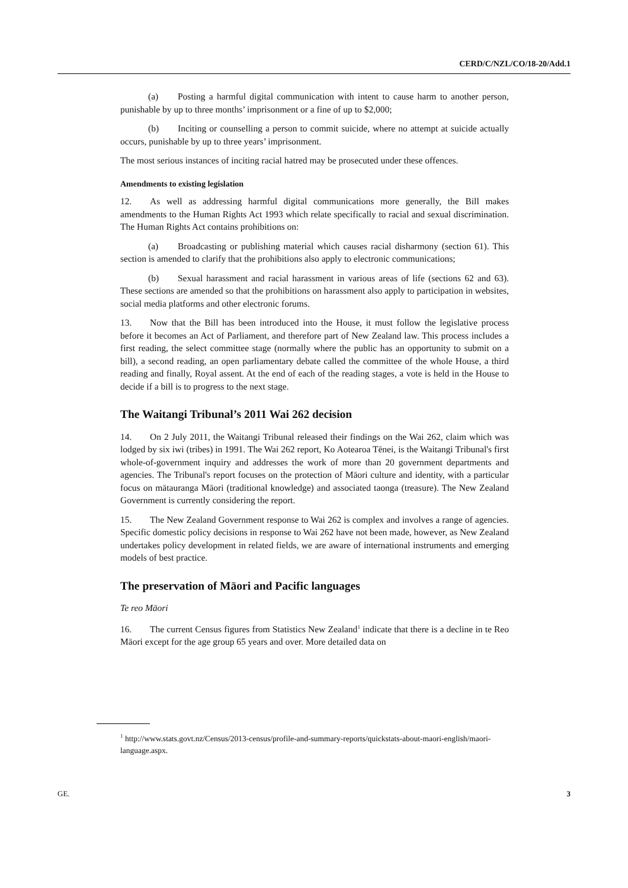CERD/C/NZL/CO/18-20/Add.1
(a) Posting a harmful digital communication with intent to cause harm to another person, punishable by up to three months’ imprisonment or a fine of up to $2,000;
(b) Inciting or counselling a person to commit suicide, where no attempt at suicide actually occurs, punishable by up to three years’ imprisonment.
The most serious instances of inciting racial hatred may be prosecuted under these offences.
Amendments to existing legislation
12. As well as addressing harmful digital communications more generally, the Bill makes amendments to the Human Rights Act 1993 which relate specifically to racial and sexual discrimination. The Human Rights Act contains prohibitions on:
(a) Broadcasting or publishing material which causes racial disharmony (section 61). This section is amended to clarify that the prohibitions also apply to electronic communications;
(b) Sexual harassment and racial harassment in various areas of life (sections 62 and 63). These sections are amended so that the prohibitions on harassment also apply to participation in websites, social media platforms and other electronic forums.
13. Now that the Bill has been introduced into the House, it must follow the legislative process before it becomes an Act of Parliament, and therefore part of New Zealand law. This process includes a first reading, the select committee stage (normally where the public has an opportunity to submit on a bill), a second reading, an open parliamentary debate called the committee of the whole House, a third reading and finally, Royal assent. At the end of each of the reading stages, a vote is held in the House to decide if a bill is to progress to the next stage.
The Waitangi Tribunal’s 2011 Wai 262 decision
14. On 2 July 2011, the Waitangi Tribunal released their findings on the Wai 262, claim which was lodged by six iwi (tribes) in 1991. The Wai 262 report, Ko Aotearoa Tēnei, is the Waitangi Tribunal's first whole-of-government inquiry and addresses the work of more than 20 government departments and agencies. The Tribunal's report focuses on the protection of Māori culture and identity, with a particular focus on mātauranga Māori (traditional knowledge) and associated taonga (treasure). The New Zealand Government is currently considering the report.
15. The New Zealand Government response to Wai 262 is complex and involves a range of agencies. Specific domestic policy decisions in response to Wai 262 have not been made, however, as New Zealand undertakes policy development in related fields, we are aware of international instruments and emerging models of best practice.
The preservation of Māori and Pacific languages
Te reo Māori
16. The current Census figures from Statistics New Zealand<sup>1</sup> indicate that there is a decline in te Reo Māori except for the age group 65 years and over. More detailed data on
<sup>1</sup> http://www.stats.govt.nz/Census/2013-census/profile-and-summary-reports/quickstats-about-maori-english/maori-language.aspx.
GE. 3